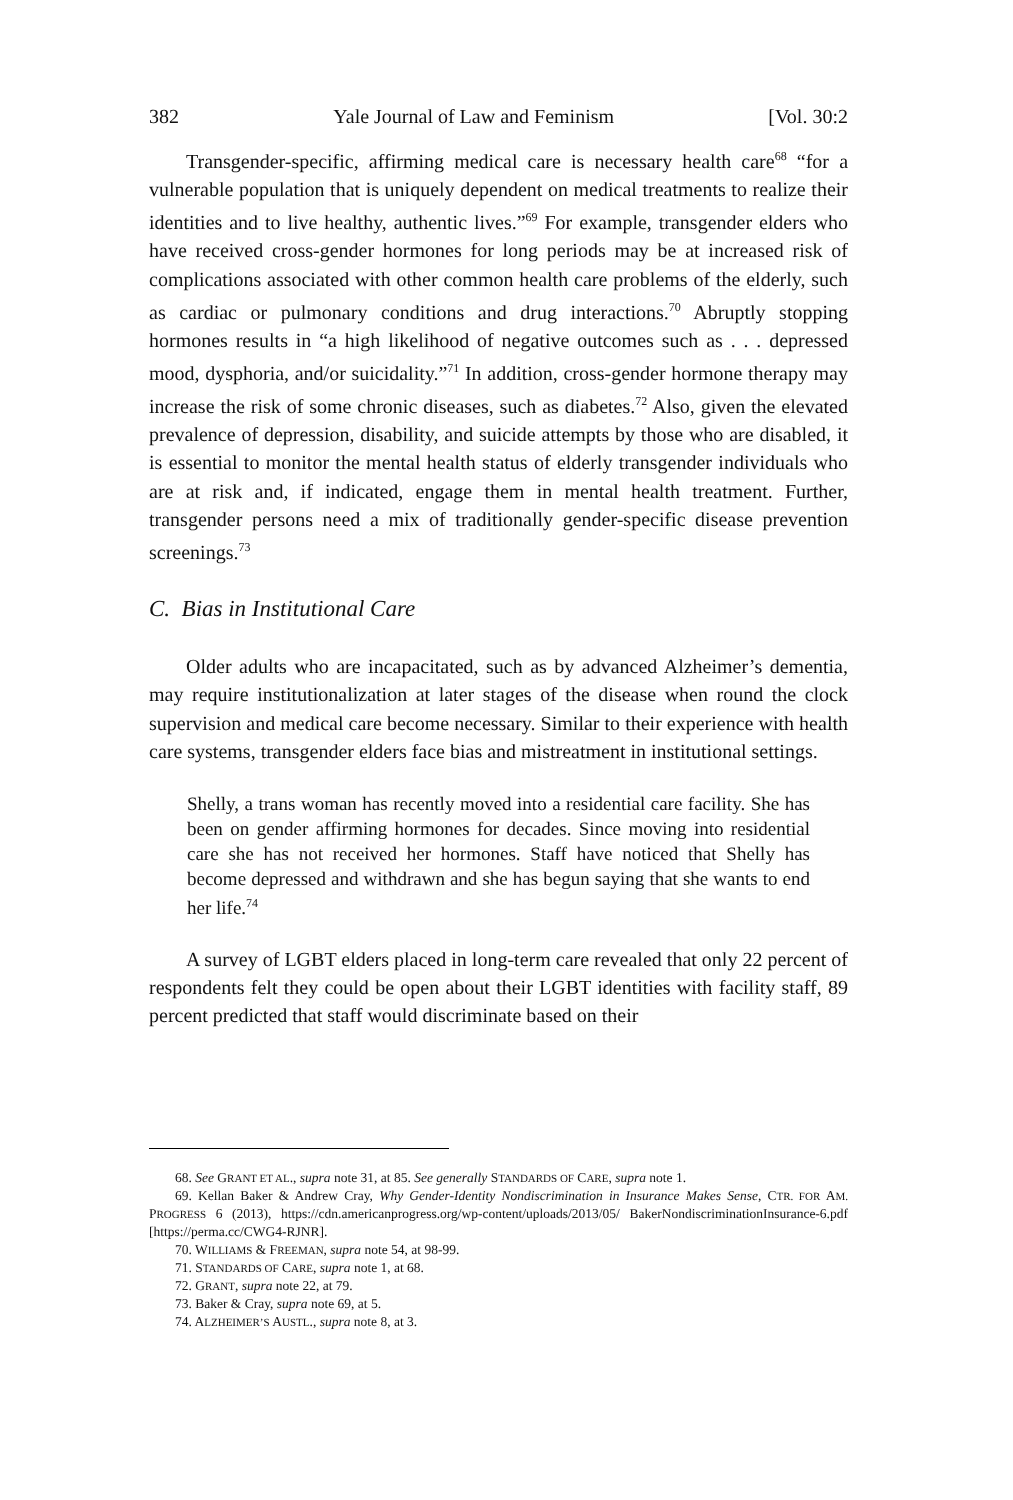382 Yale Journal of Law and Feminism [Vol. 30:2
Transgender-specific, affirming medical care is necessary health care<sup>68</sup> “for a vulnerable population that is uniquely dependent on medical treatments to realize their identities and to live healthy, authentic lives.”<sup>69</sup> For example, transgender elders who have received cross-gender hormones for long periods may be at increased risk of complications associated with other common health care problems of the elderly, such as cardiac or pulmonary conditions and drug interactions.<sup>70</sup> Abruptly stopping hormones results in “a high likelihood of negative outcomes such as . . . depressed mood, dysphoria, and/or suicidality.”<sup>71</sup> In addition, cross-gender hormone therapy may increase the risk of some chronic diseases, such as diabetes.<sup>72</sup> Also, given the elevated prevalence of depression, disability, and suicide attempts by those who are disabled, it is essential to monitor the mental health status of elderly transgender individuals who are at risk and, if indicated, engage them in mental health treatment. Further, transgender persons need a mix of traditionally gender-specific disease prevention screenings.<sup>73</sup>
C. Bias in Institutional Care
Older adults who are incapacitated, such as by advanced Alzheimer’s dementia, may require institutionalization at later stages of the disease when round the clock supervision and medical care become necessary. Similar to their experience with health care systems, transgender elders face bias and mistreatment in institutional settings.
Shelly, a trans woman has recently moved into a residential care facility. She has been on gender affirming hormones for decades. Since moving into residential care she has not received her hormones. Staff have noticed that Shelly has become depressed and withdrawn and she has begun saying that she wants to end her life.<sup>74</sup>
A survey of LGBT elders placed in long-term care revealed that only 22 percent of respondents felt they could be open about their LGBT identities with facility staff, 89 percent predicted that staff would discriminate based on their
68. See GRANT ET AL., supra note 31, at 85. See generally STANDARDS OF CARE, supra note 1.
69. Kellan Baker & Andrew Cray, Why Gender-Identity Nondiscrimination in Insurance Makes Sense, CTR. FOR AM. PROGRESS 6 (2013), https://cdn.americanprogress.org/wp-content/uploads/2013/05/ BakerNondiscriminationInsurance-6.pdf [https://perma.cc/CWG4-RJNR].
70. WILLIAMS & FREEMAN, supra note 54, at 98-99.
71. STANDARDS OF CARE, supra note 1, at 68.
72. GRANT, supra note 22, at 79.
73. Baker & Cray, supra note 69, at 5.
74. ALZHEIMER’S AUSTL., supra note 8, at 3.